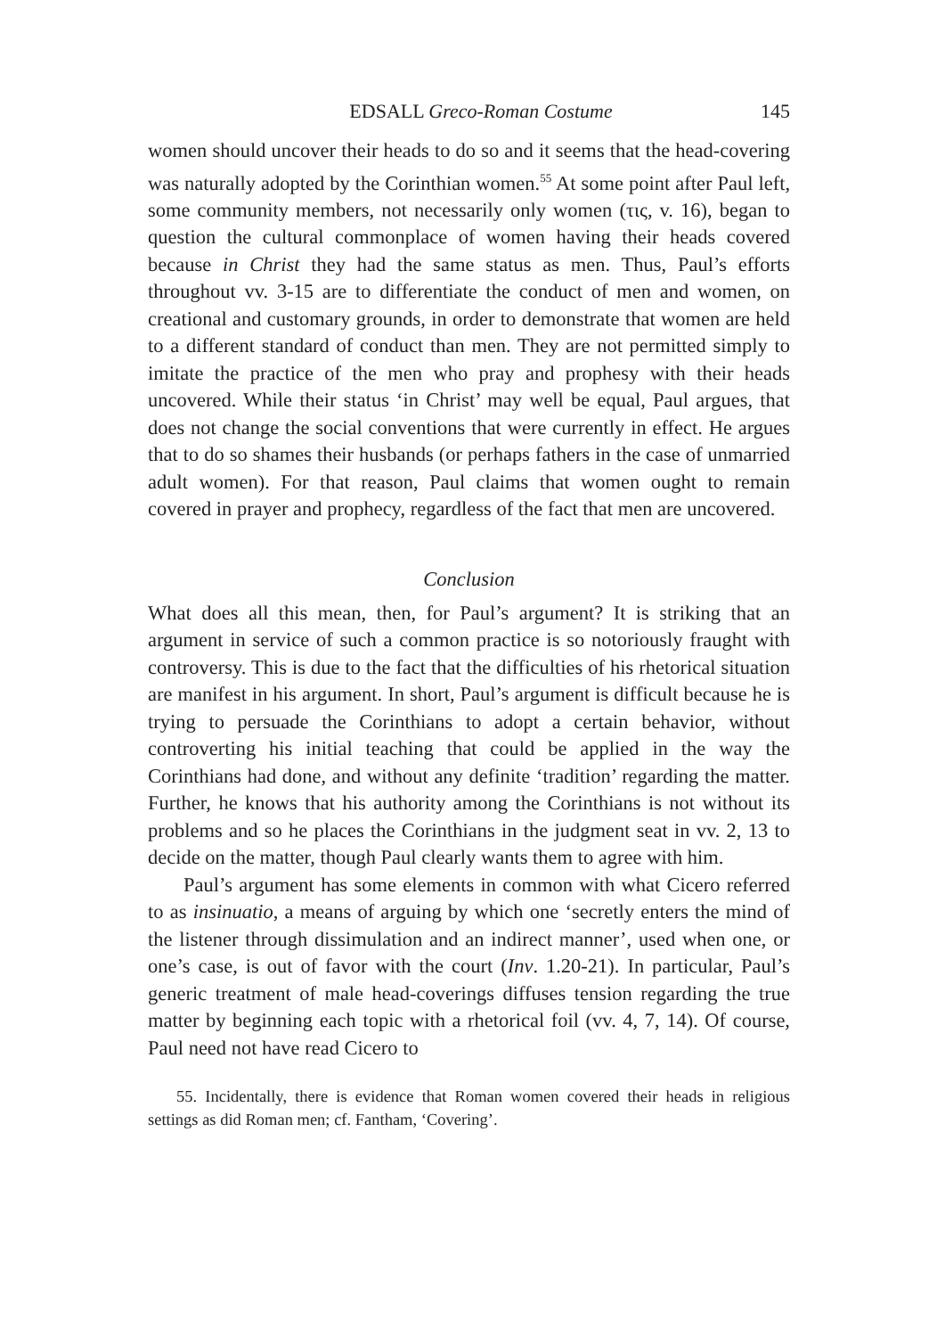EDSALL Greco-Roman Costume 145
women should uncover their heads to do so and it seems that the head-covering was naturally adopted by the Corinthian women.<sup>55</sup> At some point after Paul left, some community members, not necessarily only women (τις, v. 16), began to question the cultural commonplace of women having their heads covered because in Christ they had the same status as men. Thus, Paul’s efforts throughout vv. 3-15 are to differentiate the conduct of men and women, on creational and customary grounds, in order to demonstrate that women are held to a different standard of conduct than men. They are not permitted simply to imitate the practice of the men who pray and prophesy with their heads uncovered. While their status ‘in Christ’ may well be equal, Paul argues, that does not change the social conventions that were currently in effect. He argues that to do so shames their husbands (or perhaps fathers in the case of unmarried adult women). For that reason, Paul claims that women ought to remain covered in prayer and prophecy, regardless of the fact that men are uncovered.
Conclusion
What does all this mean, then, for Paul’s argument? It is striking that an argument in service of such a common practice is so notoriously fraught with controversy. This is due to the fact that the difficulties of his rhetorical situation are manifest in his argument. In short, Paul’s argument is difficult because he is trying to persuade the Corinthians to adopt a certain behavior, without controverting his initial teaching that could be applied in the way the Corinthians had done, and without any definite ‘tradition’ regarding the matter. Further, he knows that his authority among the Corinthians is not without its problems and so he places the Corinthians in the judgment seat in vv. 2, 13 to decide on the matter, though Paul clearly wants them to agree with him.
Paul’s argument has some elements in common with what Cicero referred to as insinuatio, a means of arguing by which one ‘secretly enters the mind of the listener through dissimulation and an indirect manner’, used when one, or one’s case, is out of favor with the court (Inv. 1.20-21). In particular, Paul’s generic treatment of male head-coverings diffuses tension regarding the true matter by beginning each topic with a rhetorical foil (vv. 4, 7, 14). Of course, Paul need not have read Cicero to
55. Incidentally, there is evidence that Roman women covered their heads in religious settings as did Roman men; cf. Fantham, ‘Covering’.